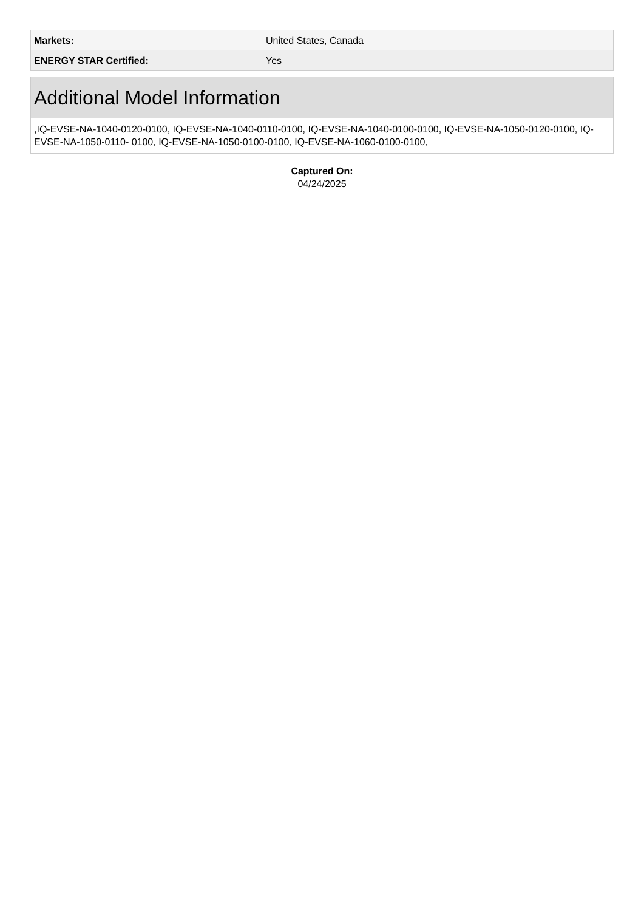| Markets: | United States, Canada |
| ENERGY STAR Certified: | Yes |
Additional Model Information
,IQ-EVSE-NA-1040-0120-0100, IQ-EVSE-NA-1040-0110-0100, IQ-EVSE-NA-1040-0100-0100, IQ-EVSE-NA-1050-0120-0100, IQ-EVSE-NA-1050-0110- 0100, IQ-EVSE-NA-1050-0100-0100, IQ-EVSE-NA-1060-0100-0100,
Captured On:
04/24/2025